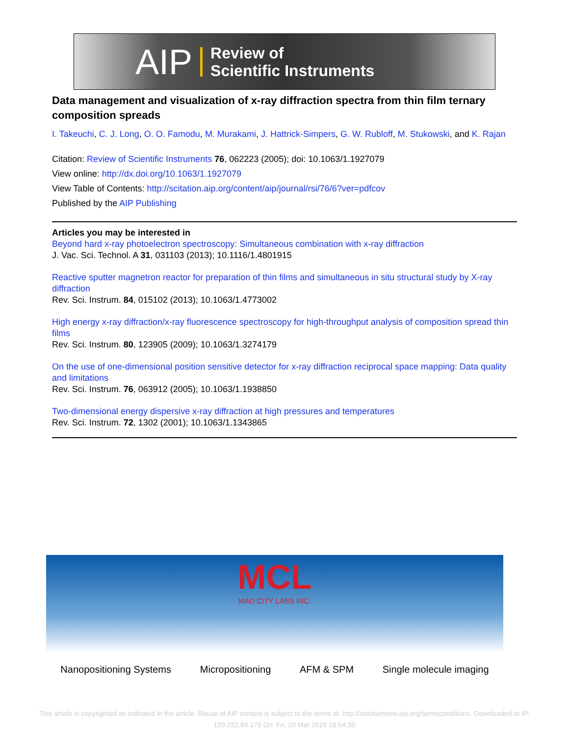AIP Review of
Scientific Instruments
Data management and visualization of x-ray diffraction spectra from thin film ternary composition spreads
I. Takeuchi, C. J. Long, O. O. Famodu, M. Murakami, J. Hattrick-Simpers, G. W. Rubloff, M. Stukowski, and K. Rajan
Citation: Review of Scientific Instruments 76, 062223 (2005); doi: 10.1063/1.1927079
View online: http://dx.doi.org/10.1063/1.1927079
View Table of Contents: http://scitation.aip.org/content/aip/journal/rsi/76/6?ver=pdfcov
Published by the AIP Publishing
Articles you may be interested in
Beyond hard x-ray photoelectron spectroscopy: Simultaneous combination with x-ray diffraction
J. Vac. Sci. Technol. A 31, 031103 (2013); 10.1116/1.4801915
Reactive sputter magnetron reactor for preparation of thin films and simultaneous in situ structural study by X-ray diffraction
Rev. Sci. Instrum. 84, 015102 (2013); 10.1063/1.4773002
High energy x-ray diffraction/x-ray fluorescence spectroscopy for high-throughput analysis of composition spread thin films
Rev. Sci. Instrum. 80, 123905 (2009); 10.1063/1.3274179
On the use of one-dimensional position sensitive detector for x-ray diffraction reciprocal space mapping: Data quality and limitations
Rev. Sci. Instrum. 76, 063912 (2005); 10.1063/1.1938850
Two-dimensional energy dispersive x-ray diffraction at high pressures and temperatures
Rev. Sci. Instrum. 72, 1302 (2001); 10.1063/1.1343865
MCL
MAD CITY LABS INC.
Nanopositioning Systems Micropositioning AFM & SPM Single molecule imaging
This article is copyrighted as indicated in the article. Reuse of AIP content is subject to the terms at: http://scitationnew.aip.org/termsconditions. Downloaded to IP:
129.252.69.176 On: Fri, 20 Mar 2015 18:54:39